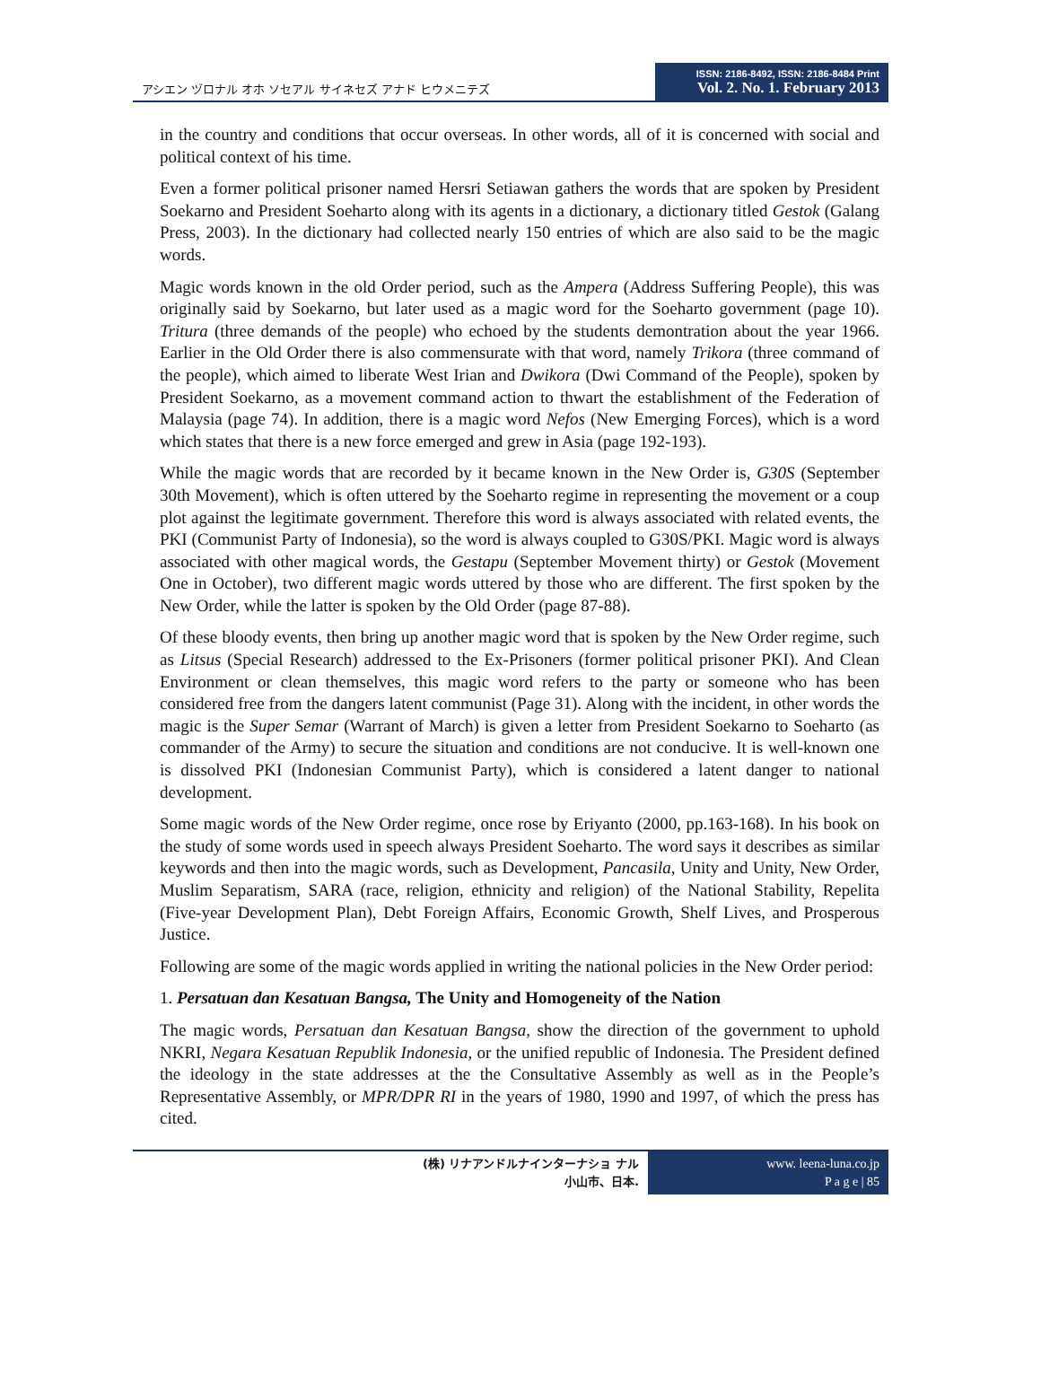アシエン ヅロナル オホ ソセアル サイネセズ アナド ヒウメニテズ
ISSN: 2186-8492, ISSN: 2186-8484 Print
Vol. 2. No. 1. February 2013
in the country and conditions that occur overseas. In other words, all of it is concerned with social and political context of his time.
Even a former political prisoner named Hersri Setiawan gathers the words that are spoken by President Soekarno and President Soeharto along with its agents in a dictionary, a dictionary titled Gestok (Galang Press, 2003). In the dictionary had collected nearly 150 entries of which are also said to be the magic words.
Magic words known in the old Order period, such as the Ampera (Address Suffering People), this was originally said by Soekarno, but later used as a magic word for the Soeharto government (page 10). Tritura (three demands of the people) who echoed by the students demontration about the year 1966. Earlier in the Old Order there is also commensurate with that word, namely Trikora (three command of the people), which aimed to liberate West Irian and Dwikora (Dwi Command of the People), spoken by President Soekarno, as a movement command action to thwart the establishment of the Federation of Malaysia (page 74). In addition, there is a magic word Nefos (New Emerging Forces), which is a word which states that there is a new force emerged and grew in Asia (page 192-193).
While the magic words that are recorded by it became known in the New Order is, G30S (September 30th Movement), which is often uttered by the Soeharto regime in representing the movement or a coup plot against the legitimate government. Therefore this word is always associated with related events, the PKI (Communist Party of Indonesia), so the word is always coupled to G30S/PKI. Magic word is always associated with other magical words, the Gestapu (September Movement thirty) or Gestok (Movement One in October), two different magic words uttered by those who are different. The first spoken by the New Order, while the latter is spoken by the Old Order (page 87-88).
Of these bloody events, then bring up another magic word that is spoken by the New Order regime, such as Litsus (Special Research) addressed to the Ex-Prisoners (former political prisoner PKI). And Clean Environment or clean themselves, this magic word refers to the party or someone who has been considered free from the dangers latent communist (Page 31). Along with the incident, in other words the magic is the Super Semar (Warrant of March) is given a letter from President Soekarno to Soeharto (as commander of the Army) to secure the situation and conditions are not conducive. It is well-known one is dissolved PKI (Indonesian Communist Party), which is considered a latent danger to national development.
Some magic words of the New Order regime, once rose by Eriyanto (2000, pp.163-168). In his book on the study of some words used in speech always President Soeharto. The word says it describes as similar keywords and then into the magic words, such as Development, Pancasila, Unity and Unity, New Order, Muslim Separatism, SARA (race, religion, ethnicity and religion) of the National Stability, Repelita (Five-year Development Plan), Debt Foreign Affairs, Economic Growth, Shelf Lives, and Prosperous Justice.
Following are some of the magic words applied in writing the national policies in the New Order period:
1. Persatuan dan Kesatuan Bangsa, The Unity and Homogeneity of the Nation
The magic words, Persatuan dan Kesatuan Bangsa, show the direction of the government to uphold NKRI, Negara Kesatuan Republik Indonesia, or the unified republic of Indonesia. The President defined the ideology in the state addresses at the the Consultative Assembly as well as in the People’s Representative Assembly, or MPR/DPR RI in the years of 1980, 1990 and 1997, of which the press has cited.
(株) リナアンドルナインターナショ ナル
小山市、日本.
www. leena-luna.co.jp
P a g e | 85